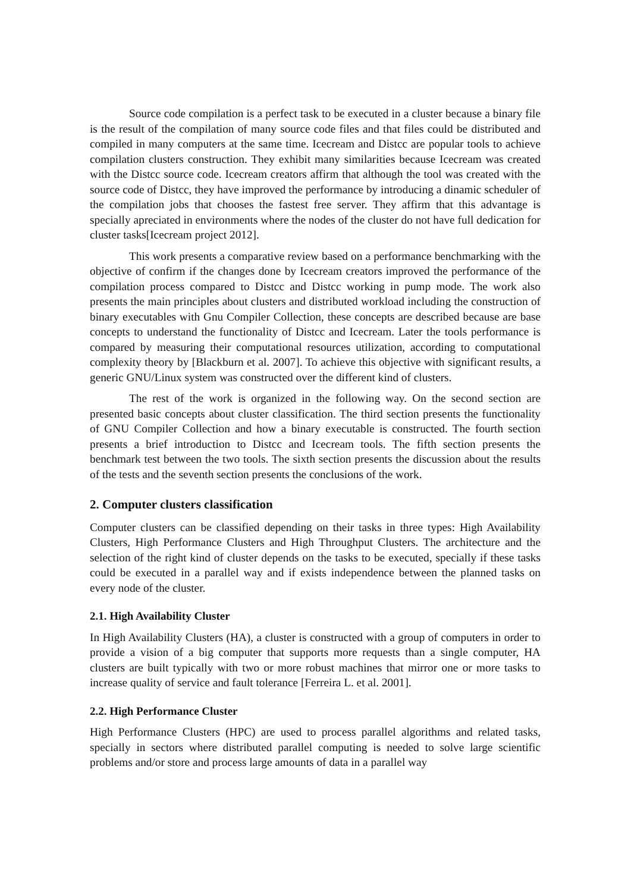Source code compilation is a perfect task to be executed in a cluster because a binary file is the result of the compilation of many source code files and that files could be distributed and compiled in many computers at the same time. Icecream and Distcc are popular tools to achieve compilation clusters construction. They exhibit many similarities because Icecream was created with the Distcc source code. Icecream creators affirm that although the tool was created with the source code of Distcc, they have improved the performance by introducing a dinamic scheduler of the compilation jobs that chooses the fastest free server. They affirm that this advantage is specially apreciated in environments where the nodes of the cluster do not have full dedication for cluster tasks[Icecream project 2012].
This work presents a comparative review based on a performance benchmarking with the objective of confirm if the changes done by Icecream creators improved the performance of the compilation process compared to Distcc and Distcc working in pump mode. The work also presents the main principles about clusters and distributed workload including the construction of binary executables with Gnu Compiler Collection, these concepts are described because are base concepts to understand the functionality of Distcc and Icecream. Later the tools performance is compared by measuring their computational resources utilization, according to computational complexity theory by [Blackburn et al. 2007]. To achieve this objective with significant results, a generic GNU/Linux system was constructed over the different kind of clusters.
The rest of the work is organized in the following way. On the second section are presented basic concepts about cluster classification. The third section presents the functionality of GNU Compiler Collection and how a binary executable is constructed. The fourth section presents a brief introduction to Distcc and Icecream tools. The fifth section presents the benchmark test between the two tools. The sixth section presents the discussion about the results of the tests and the seventh section presents the conclusions of the work.
2. Computer clusters classification
Computer clusters can be classified depending on their tasks in three types: High Availability Clusters, High Performance Clusters and High Throughput Clusters. The architecture and the selection of the right kind of cluster depends on the tasks to be executed, specially if these tasks could be executed in a parallel way and if exists independence between the planned tasks on every node of the cluster.
2.1. High Availability Cluster
In High Availability Clusters (HA), a cluster is constructed with a group of computers in order to provide a vision of a big computer that supports more requests than a single computer, HA clusters are built typically with two or more robust machines that mirror one or more tasks to increase quality of service and fault tolerance [Ferreira L. et al. 2001].
2.2. High Performance Cluster
High Performance Clusters (HPC) are used to process parallel algorithms and related tasks, specially in sectors where distributed parallel computing is needed to solve large scientific problems and/or store and process large amounts of data in a parallel way